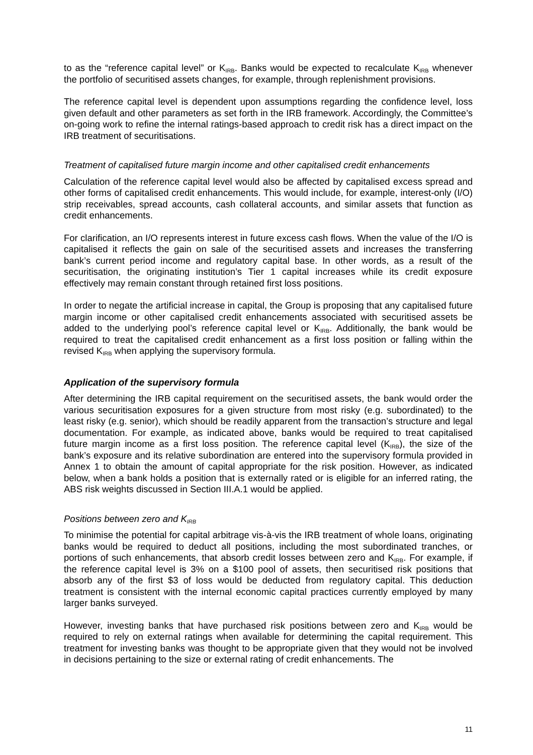to as the “reference capital level” or K<sub>IRB</sub>. Banks would be expected to recalculate K<sub>IRB</sub> whenever the portfolio of securitised assets changes, for example, through replenishment provisions.
The reference capital level is dependent upon assumptions regarding the confidence level, loss given default and other parameters as set forth in the IRB framework. Accordingly, the Committee’s on-going work to refine the internal ratings-based approach to credit risk has a direct impact on the IRB treatment of securitisations.
Treatment of capitalised future margin income and other capitalised credit enhancements
Calculation of the reference capital level would also be affected by capitalised excess spread and other forms of capitalised credit enhancements. This would include, for example, interest-only (I/O) strip receivables, spread accounts, cash collateral accounts, and similar assets that function as credit enhancements.
For clarification, an I/O represents interest in future excess cash flows. When the value of the I/O is capitalised it reflects the gain on sale of the securitised assets and increases the transferring bank’s current period income and regulatory capital base. In other words, as a result of the securitisation, the originating institution’s Tier 1 capital increases while its credit exposure effectively may remain constant through retained first loss positions.
In order to negate the artificial increase in capital, the Group is proposing that any capitalised future margin income or other capitalised credit enhancements associated with securitised assets be added to the underlying pool’s reference capital level or K<sub>IRB</sub>. Additionally, the bank would be required to treat the capitalised credit enhancement as a first loss position or falling within the revised K<sub>IRB</sub> when applying the supervisory formula.
Application of the supervisory formula
After determining the IRB capital requirement on the securitised assets, the bank would order the various securitisation exposures for a given structure from most risky (e.g. subordinated) to the least risky (e.g. senior), which should be readily apparent from the transaction’s structure and legal documentation. For example, as indicated above, banks would be required to treat capitalised future margin income as a first loss position. The reference capital level (K<sub>IRB</sub>), the size of the bank’s exposure and its relative subordination are entered into the supervisory formula provided in Annex 1 to obtain the amount of capital appropriate for the risk position. However, as indicated below, when a bank holds a position that is externally rated or is eligible for an inferred rating, the ABS risk weights discussed in Section III.A.1 would be applied.
Positions between zero and K<sub>IRB</sub>
To minimise the potential for capital arbitrage vis-à-vis the IRB treatment of whole loans, originating banks would be required to deduct all positions, including the most subordinated tranches, or portions of such enhancements, that absorb credit losses between zero and K<sub>IRB</sub>. For example, if the reference capital level is 3% on a $100 pool of assets, then securitised risk positions that absorb any of the first $3 of loss would be deducted from regulatory capital. This deduction treatment is consistent with the internal economic capital practices currently employed by many larger banks surveyed.
However, investing banks that have purchased risk positions between zero and K<sub>IRB</sub> would be required to rely on external ratings when available for determining the capital requirement. This treatment for investing banks was thought to be appropriate given that they would not be involved in decisions pertaining to the size or external rating of credit enhancements. The
11